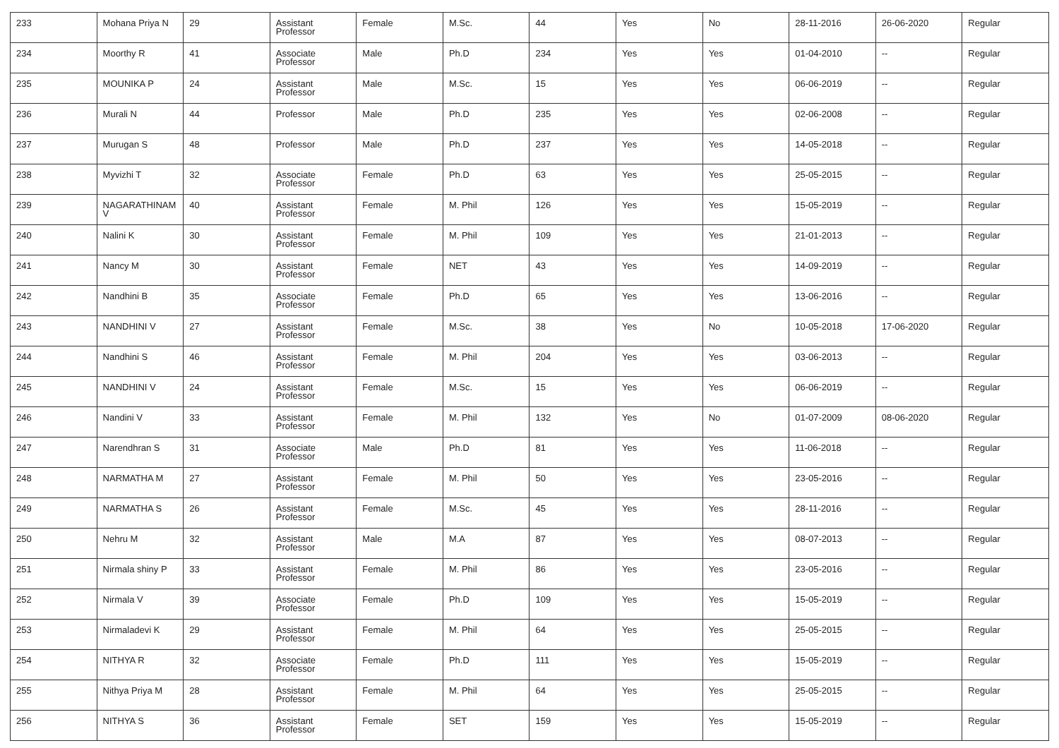| 233 | Mohana Priya N | 29 | Assistant Professor | Female | M.Sc. | 44 | Yes | No | 28-11-2016 | 26-06-2020 | Regular |
| 234 | Moorthy R | 41 | Associate Professor | Male | Ph.D | 234 | Yes | Yes | 01-04-2010 | -- | Regular |
| 235 | MOUNIKA P | 24 | Assistant Professor | Male | M.Sc. | 15 | Yes | Yes | 06-06-2019 | -- | Regular |
| 236 | Murali N | 44 | Professor | Male | Ph.D | 235 | Yes | Yes | 02-06-2008 | -- | Regular |
| 237 | Murugan S | 48 | Professor | Male | Ph.D | 237 | Yes | Yes | 14-05-2018 | -- | Regular |
| 238 | Myvizhi T | 32 | Associate Professor | Female | Ph.D | 63 | Yes | Yes | 25-05-2015 | -- | Regular |
| 239 | NAGARATHINAM V | 40 | Assistant Professor | Female | M. Phil | 126 | Yes | Yes | 15-05-2019 | -- | Regular |
| 240 | Nalini K | 30 | Assistant Professor | Female | M. Phil | 109 | Yes | Yes | 21-01-2013 | -- | Regular |
| 241 | Nancy M | 30 | Assistant Professor | Female | NET | 43 | Yes | Yes | 14-09-2019 | -- | Regular |
| 242 | Nandhini B | 35 | Associate Professor | Female | Ph.D | 65 | Yes | Yes | 13-06-2016 | -- | Regular |
| 243 | NANDHINI V | 27 | Assistant Professor | Female | M.Sc. | 38 | Yes | No | 10-05-2018 | 17-06-2020 | Regular |
| 244 | Nandhini S | 46 | Assistant Professor | Female | M. Phil | 204 | Yes | Yes | 03-06-2013 | -- | Regular |
| 245 | NANDHINI V | 24 | Assistant Professor | Female | M.Sc. | 15 | Yes | Yes | 06-06-2019 | -- | Regular |
| 246 | Nandini V | 33 | Assistant Professor | Female | M. Phil | 132 | Yes | No | 01-07-2009 | 08-06-2020 | Regular |
| 247 | Narendhran S | 31 | Associate Professor | Male | Ph.D | 81 | Yes | Yes | 11-06-2018 | -- | Regular |
| 248 | NARMATHA M | 27 | Assistant Professor | Female | M. Phil | 50 | Yes | Yes | 23-05-2016 | -- | Regular |
| 249 | NARMATHA S | 26 | Assistant Professor | Female | M.Sc. | 45 | Yes | Yes | 28-11-2016 | -- | Regular |
| 250 | Nehru M | 32 | Assistant Professor | Male | M.A | 87 | Yes | Yes | 08-07-2013 | -- | Regular |
| 251 | Nirmala shiny P | 33 | Assistant Professor | Female | M. Phil | 86 | Yes | Yes | 23-05-2016 | -- | Regular |
| 252 | Nirmala V | 39 | Associate Professor | Female | Ph.D | 109 | Yes | Yes | 15-05-2019 | -- | Regular |
| 253 | Nirmaladevi K | 29 | Assistant Professor | Female | M. Phil | 64 | Yes | Yes | 25-05-2015 | -- | Regular |
| 254 | NITHYA R | 32 | Associate Professor | Female | Ph.D | 111 | Yes | Yes | 15-05-2019 | -- | Regular |
| 255 | Nithya Priya M | 28 | Assistant Professor | Female | M. Phil | 64 | Yes | Yes | 25-05-2015 | -- | Regular |
| 256 | NITHYA S | 36 | Assistant Professor | Female | SET | 159 | Yes | Yes | 15-05-2019 | -- | Regular |